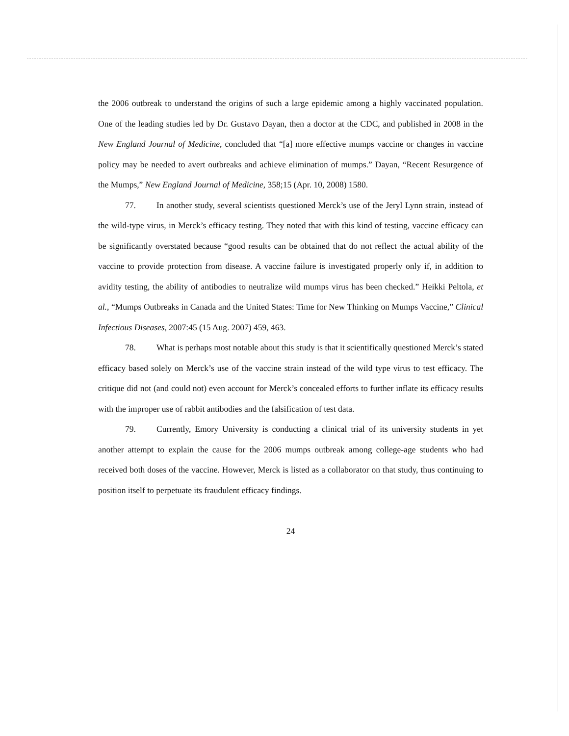the 2006 outbreak to understand the origins of such a large epidemic among a highly vaccinated population. One of the leading studies led by Dr. Gustavo Dayan, then a doctor at the CDC, and published in 2008 in the New England Journal of Medicine, concluded that “[a] more effective mumps vaccine or changes in vaccine policy may be needed to avert outbreaks and achieve elimination of mumps.” Dayan, “Recent Resurgence of the Mumps,” New England Journal of Medicine, 358;15 (Apr. 10, 2008) 1580.
77. In another study, several scientists questioned Merck’s use of the Jeryl Lynn strain, instead of the wild-type virus, in Merck’s efficacy testing. They noted that with this kind of testing, vaccine efficacy can be significantly overstated because “good results can be obtained that do not reflect the actual ability of the vaccine to provide protection from disease. A vaccine failure is investigated properly only if, in addition to avidity testing, the ability of antibodies to neutralize wild mumps virus has been checked.” Heikki Peltola, et al., “Mumps Outbreaks in Canada and the United States: Time for New Thinking on Mumps Vaccine,” Clinical Infectious Diseases, 2007:45 (15 Aug. 2007) 459, 463.
78. What is perhaps most notable about this study is that it scientifically questioned Merck’s stated efficacy based solely on Merck’s use of the vaccine strain instead of the wild type virus to test efficacy. The critique did not (and could not) even account for Merck’s concealed efforts to further inflate its efficacy results with the improper use of rabbit antibodies and the falsification of test data.
79. Currently, Emory University is conducting a clinical trial of its university students in yet another attempt to explain the cause for the 2006 mumps outbreak among college-age students who had received both doses of the vaccine. However, Merck is listed as a collaborator on that study, thus continuing to position itself to perpetuate its fraudulent efficacy findings.
24